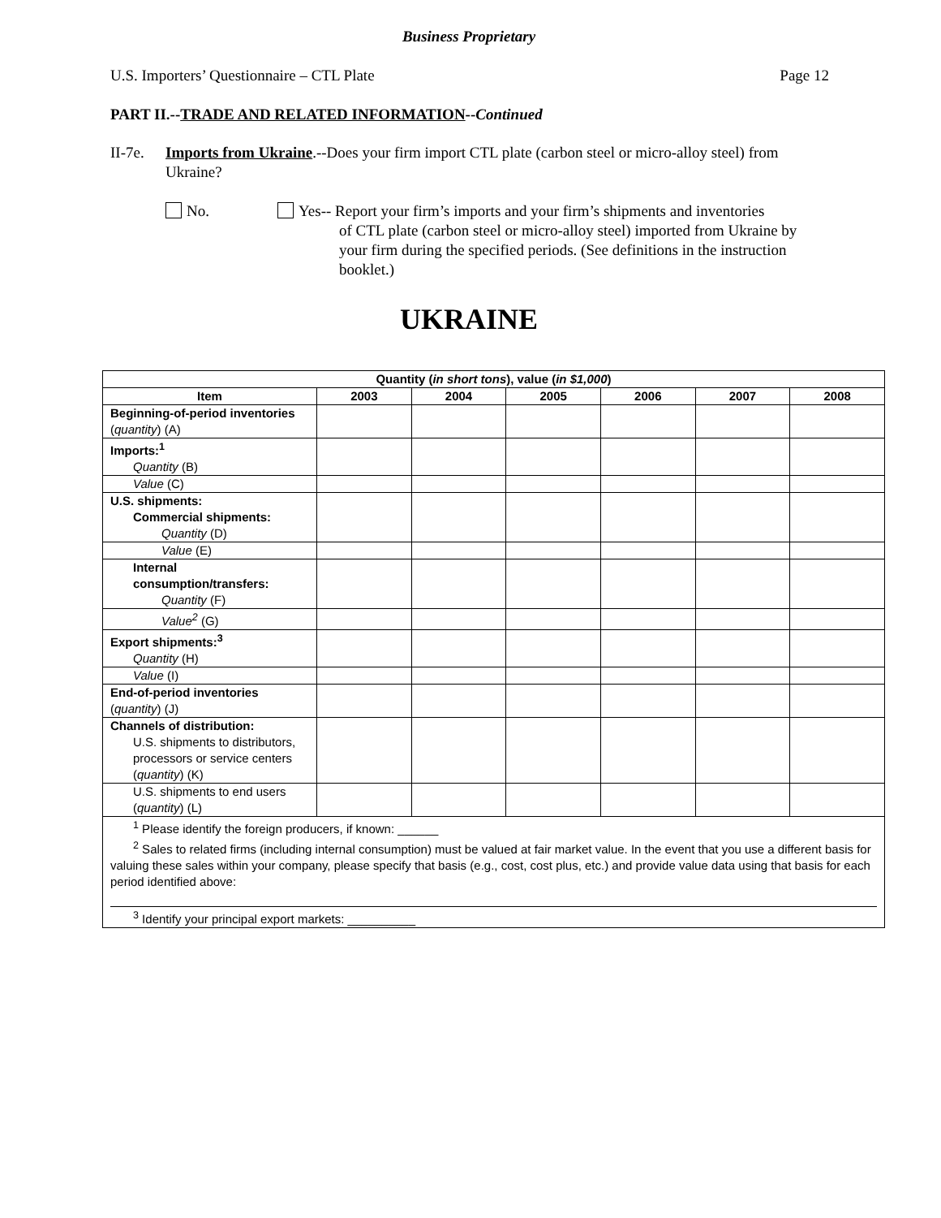Business Proprietary
U.S. Importers’ Questionnaire – CTL Plate Page 12
PART II.--TRADE AND RELATED INFORMATION--Continued
II-7e. Imports from Ukraine.--Does your firm import CTL plate (carbon steel or micro-alloy steel) from Ukraine?
No. Yes-- Report your firm’s imports and your firm’s shipments and inventories
of CTL plate (carbon steel or micro-alloy steel) imported from Ukraine by your firm during the specified periods. (See definitions in the instruction booklet.)
UKRAINE
| Quantity ( in short tons ), value ( in $1,000 ) | | | | | | |
| --- | --- | --- | --- | --- | --- | --- |
| Item | 2003 | 2004 | 2005 | 2006 | 2007 | 2008 |
| Beginning-of-period inventories ( quantity ) (A) | | | | | | |
| Imports:<sup>1</sup> Quantity (B) | | | | | | |
| Value (C) | | | | | | |
| U.S. shipments: Commercial shipments: Quantity (D) | | | | | | |
| Value (E) | | | | | | |
| Internal consumption/transfers: Quantity (F) | | | | | | |
| Value<sup>2</sup> (G) | | | | | | |
| Export shipments:<sup>3</sup> Quantity (H) | | | | | | |
| Value (I) | | | | | | |
| End-of-period inventories ( quantity ) (J) | | | | | | |
| Channels of distribution: U.S. shipments to distributors, processors or service centers ( quantity ) (K) | | | | | | |
| U.S. shipments to end users ( quantity ) (L) | | | | | | |
| <sup>1</sup> Please identify the foreign producers, if known: ______ <sup>2</sup> Sales to related firms (including internal consumption) must be valued at fair market value. In the event that you use a different basis for valuing these sales within your company, please specify that basis (e.g., cost, cost plus, etc.) and provide value data using that basis for each period identified above: <sup>3</sup> Identify your principal export markets: __________ | | | | | | |